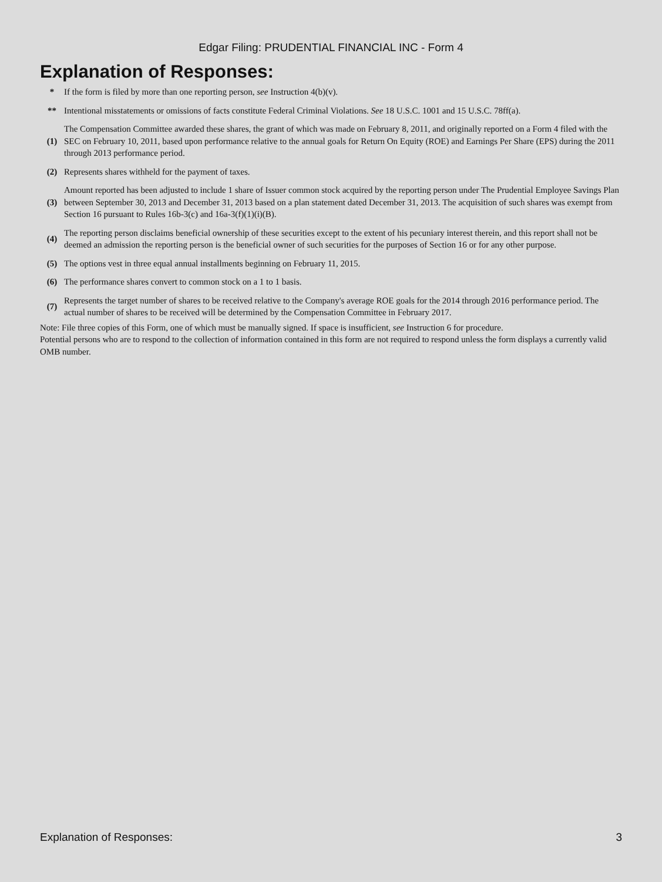Edgar Filing: PRUDENTIAL FINANCIAL INC - Form 4
Explanation of Responses:
| * | If the form is filed by more than one reporting person, see Instruction 4(b)(v). |
| ** | Intentional misstatements or omissions of facts constitute Federal Criminal Violations. See 18 U.S.C. 1001 and 15 U.S.C. 78ff(a). |
| (1) | The Compensation Committee awarded these shares, the grant of which was made on February 8, 2011, and originally reported on a Form 4 filed with the SEC on February 10, 2011, based upon performance relative to the annual goals for Return On Equity (ROE) and Earnings Per Share (EPS) during the 2011 through 2013 performance period. |
| (2) | Represents shares withheld for the payment of taxes. |
| (3) | Amount reported has been adjusted to include 1 share of Issuer common stock acquired by the reporting person under The Prudential Employee Savings Plan between September 30, 2013 and December 31, 2013 based on a plan statement dated December 31, 2013. The acquisition of such shares was exempt from Section 16 pursuant to Rules 16b-3(c) and 16a-3(f)(1)(i)(B). |
| (4) | The reporting person disclaims beneficial ownership of these securities except to the extent of his pecuniary interest therein, and this report shall not be deemed an admission the reporting person is the beneficial owner of such securities for the purposes of Section 16 or for any other purpose. |
| (5) | The options vest in three equal annual installments beginning on February 11, 2015. |
| (6) | The performance shares convert to common stock on a 1 to 1 basis. |
| (7) | Represents the target number of shares to be received relative to the Company's average ROE goals for the 2014 through 2016 performance period. The actual number of shares to be received will be determined by the Compensation Committee in February 2017. |
Note: File three copies of this Form, one of which must be manually signed. If space is insufficient, see Instruction 6 for procedure.
Potential persons who are to respond to the collection of information contained in this form are not required to respond unless the form displays a currently valid OMB number.
Explanation of Responses: 3